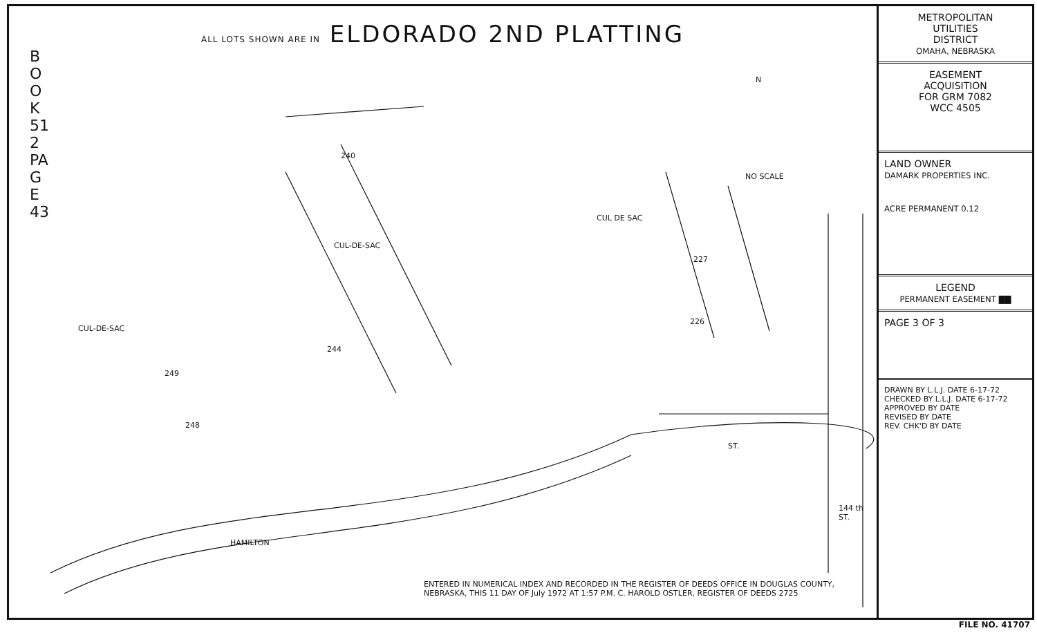BOOK 512 PAGE 43
ALL LOTS SHOWN ARE IN ELDORADO 2ND PLATTING
N
NO SCALE
240
244
227
226
249
248
CUL-DE-SAC
CUL DE SAC
CUL-DE-SAC
HAMILTON
ST.
144 th ST.
ENTERED IN NUMERICAL INDEX AND RECORDED IN THE REGISTER OF DEEDS OFFICE IN DOUGLAS COUNTY, NEBRASKA, THIS 11 DAY OF July 1972 AT 1:57 P.M. C. HAROLD OSTLER, REGISTER OF DEEDS 2725
METROPOLITAN
UTILITIES
DISTRICT
OMAHA, NEBRASKA
EASEMENT
ACQUISITION
FOR GRM 7082
WCC 4505
LAND OWNER
DAMARK PROPERTIES INC.
ACRE PERMANENT 0.12
LEGEND
PERMANENT EASEMENT ▇▇
PAGE 3 OF 3
DRAWN BY L.L.J. DATE 6-17-72
CHECKED BY L.L.J. DATE 6-17-72
APPROVED BY DATE
REVISED BY DATE
REV. CHK'D BY DATE
FILE NO. 41707